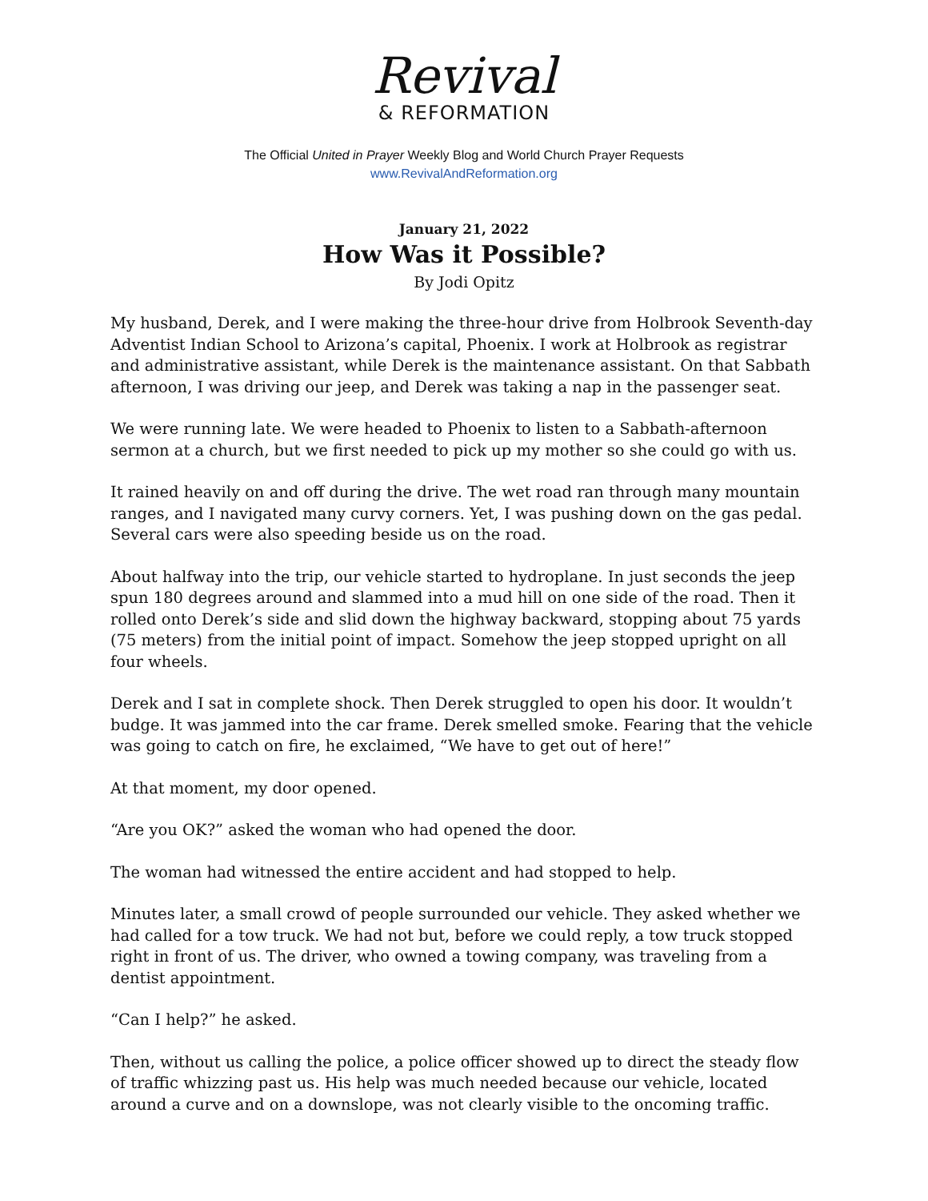Revival
& REFORMATION
The Official United in Prayer Weekly Blog and World Church Prayer Requests
www.RevivalAndReformation.org
January 21, 2022
How Was it Possible?
By Jodi Opitz
My husband, Derek, and I were making the three-hour drive from Holbrook Seventh-day Adventist Indian School to Arizona’s capital, Phoenix. I work at Holbrook as registrar and administrative assistant, while Derek is the maintenance assistant. On that Sabbath afternoon, I was driving our jeep, and Derek was taking a nap in the passenger seat.
We were running late. We were headed to Phoenix to listen to a Sabbath-afternoon sermon at a church, but we first needed to pick up my mother so she could go with us.
It rained heavily on and off during the drive. The wet road ran through many mountain ranges, and I navigated many curvy corners. Yet, I was pushing down on the gas pedal. Several cars were also speeding beside us on the road.
About halfway into the trip, our vehicle started to hydroplane. In just seconds the jeep spun 180 degrees around and slammed into a mud hill on one side of the road. Then it rolled onto Derek’s side and slid down the highway backward, stopping about 75 yards (75 meters) from the initial point of impact. Somehow the jeep stopped upright on all four wheels.
Derek and I sat in complete shock. Then Derek struggled to open his door. It wouldn’t budge. It was jammed into the car frame. Derek smelled smoke. Fearing that the vehicle was going to catch on fire, he exclaimed, “We have to get out of here!”
At that moment, my door opened.
“Are you OK?” asked the woman who had opened the door.
The woman had witnessed the entire accident and had stopped to help.
Minutes later, a small crowd of people surrounded our vehicle. They asked whether we had called for a tow truck. We had not but, before we could reply, a tow truck stopped right in front of us. The driver, who owned a towing company, was traveling from a dentist appointment.
“Can I help?” he asked.
Then, without us calling the police, a police officer showed up to direct the steady flow of traffic whizzing past us. His help was much needed because our vehicle, located around a curve and on a downslope, was not clearly visible to the oncoming traffic.